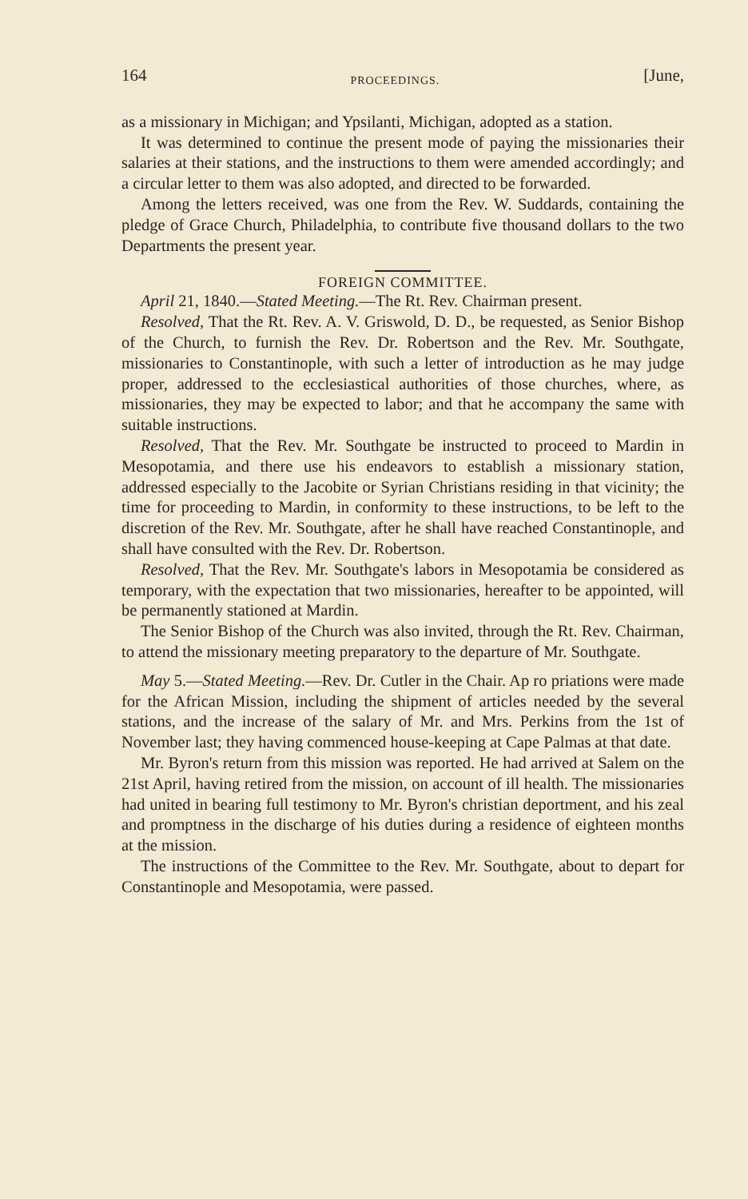164 PROCEEDINGS. [June,
as a missionary in Michigan; and Ypsilanti, Michigan, adopted as a station.
It was determined to continue the present mode of paying the missionaries their salaries at their stations, and the instructions to them were amended accordingly; and a circular letter to them was also adopted, and directed to be forwarded.
Among the letters received, was one from the Rev. W. Suddards, containing the pledge of Grace Church, Philadelphia, to contribute five thousand dollars to the two Departments the present year.
FOREIGN COMMITTEE.
April 21, 1840.—Stated Meeting.—The Rt. Rev. Chairman present.
Resolved, That the Rt. Rev. A. V. Griswold, D. D., be requested, as Senior Bishop of the Church, to furnish the Rev. Dr. Robertson and the Rev. Mr. Southgate, missionaries to Constantinople, with such a letter of introduction as he may judge proper, addressed to the ecclesiastical authorities of those churches, where, as missionaries, they may be expected to labor; and that he accompany the same with suitable instructions.
Resolved, That the Rev. Mr. Southgate be instructed to proceed to Mardin in Mesopotamia, and there use his endeavors to establish a missionary station, addressed especially to the Jacobite or Syrian Christians residing in that vicinity; the time for proceeding to Mardin, in conformity to these instructions, to be left to the discretion of the Rev. Mr. Southgate, after he shall have reached Constantinople, and shall have consulted with the Rev. Dr. Robertson.
Resolved, That the Rev. Mr. Southgate's labors in Mesopotamia be considered as temporary, with the expectation that two missionaries, hereafter to be appointed, will be permanently stationed at Mardin.
The Senior Bishop of the Church was also invited, through the Rt. Rev. Chairman, to attend the missionary meeting preparatory to the departure of Mr. Southgate.
May 5.—Stated Meeting.—Rev. Dr. Cutler in the Chair. Ap ro priations were made for the African Mission, including the shipment of articles needed by the several stations, and the increase of the salary of Mr. and Mrs. Perkins from the 1st of November last; they having commenced house-keeping at Cape Palmas at that date.
Mr. Byron's return from this mission was reported. He had arrived at Salem on the 21st April, having retired from the mission, on account of ill health. The missionaries had united in bearing full testimony to Mr. Byron's christian deportment, and his zeal and promptness in the discharge of his duties during a residence of eighteen months at the mission.
The instructions of the Committee to the Rev. Mr. Southgate, about to depart for Constantinople and Mesopotamia, were passed.